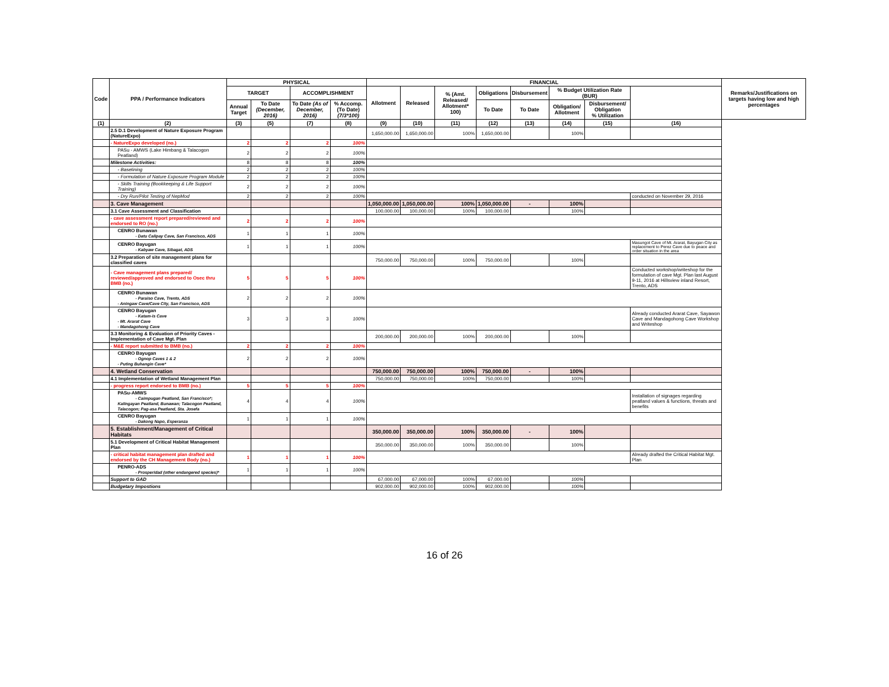| Code | PPA / Performance Indicators | PHYSICAL | | | | FINANCIAL | | | | | | | | Remarks/Justifications on targets having low and high percentages |
| --- | --- | --- | --- | --- | --- | --- | --- | --- | --- | --- | --- | --- | --- | --- |
| | | TARGET | | ACCOMPLISHMENT | | Allotment | Released | % (Amt. Released/ Allotment* 100) | Obligations | Disbursement | % Budget Utilization Rate (BUR) | | | |
| | | Annual Target | To Date (December, 2016) | To Date (As of December, 2016) | % Accomp. (To Date) (7/3*100) | | | | To Date | To Date | Obligation/ Allotment | Disbursement/ Obligation % Utilization | | |
| (1) | (2) | (3) | (5) | (7) | (8) | (9) | (10) | (11) | (12) | (13) | (14) | (15) | (16) | |
| | 2.5 D.1 Development of Nature Exposure Program (NatureExpo) | | | | | 1,650,000.00 | 1,650,000.00 | 100% | 1,650,000.00 | | 100% | | | |
| | - NatureExpo developed (no.) | 2 | 2 | 2 | 100% | | | | | | | | | |
| | PASu - AMWS (Lake Himbang & Talacogon Peatland) | 2 | 2 | 2 | 100% | | | | | | | | | |
| | Milestone Activities: | 8 | 8 | 8 | 100% | | | | | | | | | |
| | - Baselining | 2 | 2 | 2 | 100% | | | | | | | | | |
| | - Formulation of Nature Exposure Program Module | 2 | 2 | 2 | 100% | | | | | | | | | |
| | - Skills Training (Bookkeeping & Life Support Training) | 2 | 2 | 2 | 100% | | | | | | | | | |
| | - Dry Run/Pilot Testing of NepMod | 2 | 2 | 2 | 100% | | | | | | | | conducted on November 29, 2016 | |
| | 3. Cave Management | | | | | 1,050,000.00 | 1,050,000.00 | 100% | 1,050,000.00 | - | 100% | | | |
| | 3.1 Cave Assessment and Classification | | | | | 100,000.00 | 100,000.00 | 100% | 100,000.00 | | 100% | | | |
| | - cave assessment report prepared/reviewed and endorsed to RO (no.) | 2 | 2 | 2 | 100% | | | | | | | | | |
| | CENRO Bunawan - Datu Calipay Cave, San Francisco, ADS | 1 | 1 | 1 | 100% | | | | | | | | | |
| | CENRO Bayugan - Kabyaw Cave, Sibagat, ADS | 1 | 1 | 1 | 100% | | | | | | | | Masungot Cave of Mt. Ararat, Bayugan City as replacement to Perez Cave due to peace and order situation in the area | |
| | 3.2 Preparation of site management plans for classified caves | | | | | 750,000.00 | 750,000.00 | 100% | 750,000.00 | | 100% | | | |
| | - Cave management plans prepared/ reviewed/approved and endorsed to Osec thru BMB (no.) | 5 | 5 | 5 | 100% | | | | | | | | Conducted workshop/writeshop for the formulation of cave Mgt. Plan last August 9-11, 2016 at Hillsview inland Resort, Trento, ADS | |
| | CENRO Bunawan - Paraiso Cave, Trento, ADS - Aningaw Cave/Cave City, San Francisco, ADS | 2 | 2 | 2 | 100% | | | | | | | | | |
| | CENRO Bayugan - Katam-is Cave - Mt. Ararat Cave - Mandagohong Cave | 3 | 3 | 3 | 100% | | | | | | | | Already conducted Ararat Cave, Sayawon Cave and Mandagohong Cave Workshop and Writeshop | |
| | 3.3 Monitoring & Evaluation of Priority Caves - Implementation of Cave Mgt. Plan | | | | | 200,000.00 | 200,000.00 | 100% | 200,000.00 | | 100% | | | |
| | - M&E report submitted to BMB (no.) | 2 | 2 | 2 | 100% | | | | | | | | | |
| | CENRO Bayugan - Ognop Caves 1 & 2 - Puting Buhangin Cave* | 2 | 2 | 2 | 100% | | | | | | | | | |
| | 4. Wetland Conservation | | | | | 750,000.00 | 750,000.00 | 100% | 750,000.00 | - | 100% | | | |
| | 4.1 Implementation of Wetland Management Plan | | | | | 750,000.00 | 750,000.00 | 100% | 750,000.00 | | 100% | | | |
| | - progress report endorsed to BMB (no.) | 5 | 5 | 5 | 100% | | | | | | | | | |
| | PASu-AMWS - Caimpugan Peatland, San Francisco*; Kalingayan Peatland, Bunawan; Talacogon Peatland, Talacogon; Pag-asa Peatland, Sta. Josefa | 4 | 4 | 4 | 100% | | | | | | | | Installation of signages regarding peatland values & functions, threats and benefits | |
| | CENRO Bayugan - Dakong Napo, Esperanza | 1 | 1 | 1 | 100% | | | | | | | | | |
| | 5. Establishment/Management of Critical Habitats | | | | | 350,000.00 | 350,000.00 | 100% | 350,000.00 | - | 100% | | | |
| | 5.1 Development of Critical Habitat Management Plan | | | | | 350,000.00 | 350,000.00 | 100% | 350,000.00 | | 100% | | | |
| | - critical habitat management plan drafted and endorsed by the CH Management Body (no.) | 1 | 1 | 1 | 100% | | | | | | | | Already drafted the Critical Habitat Mgt. Plan | |
| | PENRO-ADS - Prosperidad (other endangered species)* | 1 | 1 | 1 | 100% | | | | | | | | | |
| | Support to GAD | | | | | 67,000.00 | 67,000.00 | 100% | 67,000.00 | | 100% | | | |
| | Budgetary Impostions | | | | | 902,000.00 | 902,000.00 | 100% | 902,000.00 | | 100% | | | |
16 of 26